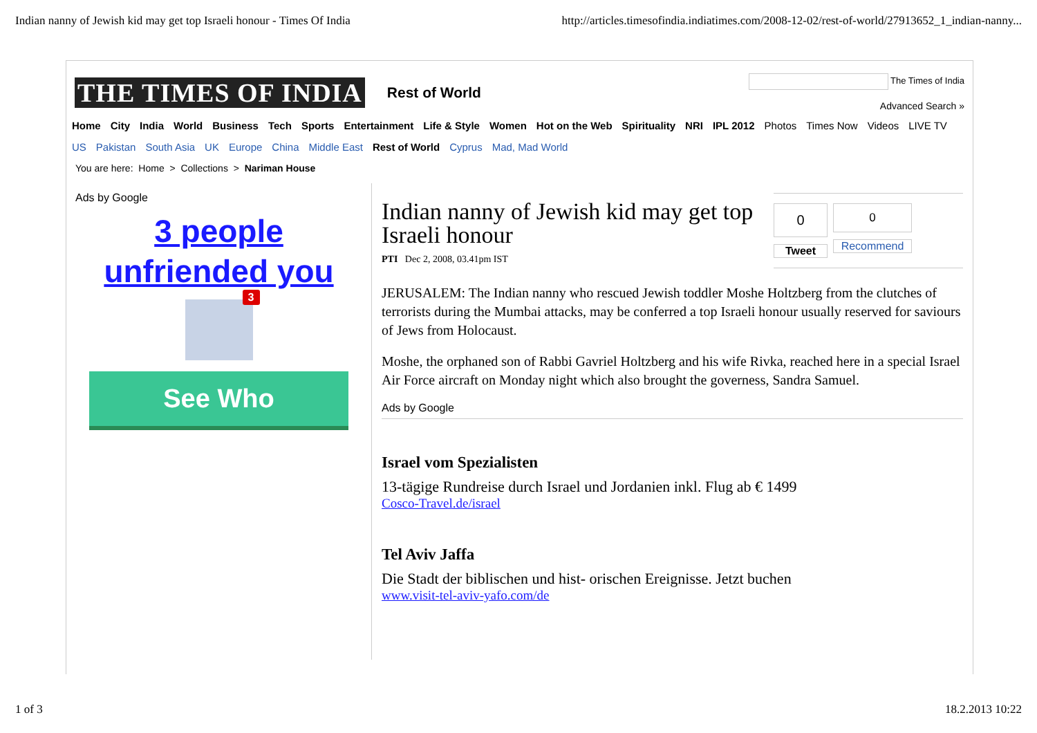Indian nanny of Jewish kid may get top Israeli honour - Times Of India http://articles.timesofindia.indiatimes.com/2008-12-02/rest-of-world/27913652_1_indian-nanny...
THE TIMES OF INDIA Rest of World
The Times of India
Advanced Search »
Home City India World Business Tech Sports Entertainment Life & Style Women Hot on the Web Spirituality NRI IPL 2012 Photos Times Now Videos LIVE TV
US Pakistan South Asia UK Europe China Middle East Rest of World Cyprus Mad, Mad World
You are here: Home > Collections > Nariman House
Ads by Google
3 people
unfriended you
3
See Who
Indian nanny of Jewish kid may get top Israeli honour
PTI Dec 2, 2008, 03.41pm IST
0
Tweet
0
Recommend
JERUSALEM: The Indian nanny who rescued Jewish toddler Moshe Holtzberg from the clutches of terrorists during the Mumbai attacks, may be conferred a top Israeli honour usually reserved for saviours of Jews from Holocaust.
Moshe, the orphaned son of Rabbi Gavriel Holtzberg and his wife Rivka, reached here in a special Israel Air Force aircraft on Monday night which also brought the governess, Sandra Samuel.
Ads by Google
Israel vom Spezialisten
13-tägige Rundreise durch Israel und Jordanien inkl. Flug ab € 1499
Cosco-Travel.de/israel
Tel Aviv Jaffa
Die Stadt der biblischen und hist- orischen Ereignisse. Jetzt buchen
www.visit-tel-aviv-yafo.com/de
1 of 3 18.2.2013 10:22